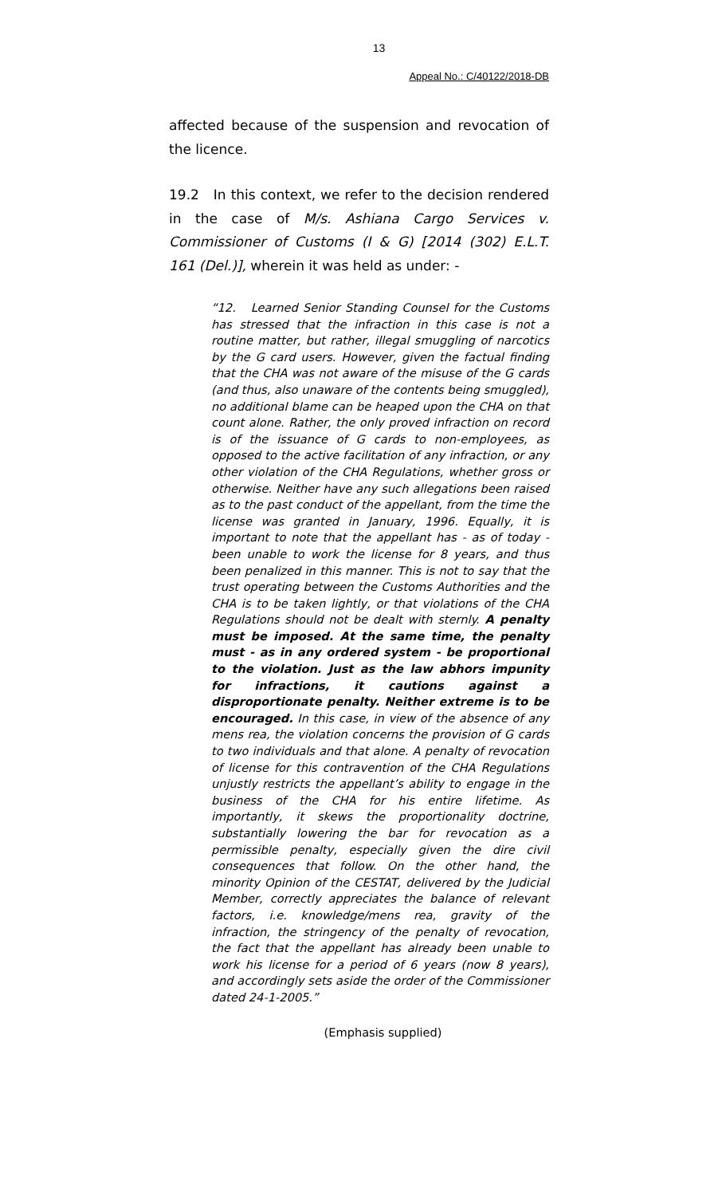13
Appeal No.: C/40122/2018-DB
affected because of the suspension and revocation of the licence.
19.2 In this context, we refer to the decision rendered in the case of M/s. Ashiana Cargo Services v. Commissioner of Customs (I & G) [2014 (302) E.L.T. 161 (Del.)], wherein it was held as under: -
“12. Learned Senior Standing Counsel for the Customs has stressed that the infraction in this case is not a routine matter, but rather, illegal smuggling of narcotics by the G card users. However, given the factual finding that the CHA was not aware of the misuse of the G cards (and thus, also unaware of the contents being smuggled), no additional blame can be heaped upon the CHA on that count alone. Rather, the only proved infraction on record is of the issuance of G cards to non-employees, as opposed to the active facilitation of any infraction, or any other violation of the CHA Regulations, whether gross or otherwise. Neither have any such allegations been raised as to the past conduct of the appellant, from the time the license was granted in January, 1996. Equally, it is important to note that the appellant has - as of today - been unable to work the license for 8 years, and thus been penalized in this manner. This is not to say that the trust operating between the Customs Authorities and the CHA is to be taken lightly, or that violations of the CHA Regulations should not be dealt with sternly. A penalty must be imposed. At the same time, the penalty must - as in any ordered system - be proportional to the violation. Just as the law abhors impunity for infractions, it cautions against a disproportionate penalty. Neither extreme is to be encouraged. In this case, in view of the absence of any mens rea, the violation concerns the provision of G cards to two individuals and that alone. A penalty of revocation of license for this contravention of the CHA Regulations unjustly restricts the appellant’s ability to engage in the business of the CHA for his entire lifetime. As importantly, it skews the proportionality doctrine, substantially lowering the bar for revocation as a permissible penalty, especially given the dire civil consequences that follow. On the other hand, the minority Opinion of the CESTAT, delivered by the Judicial Member, correctly appreciates the balance of relevant factors, i.e. knowledge/mens rea, gravity of the infraction, the stringency of the penalty of revocation, the fact that the appellant has already been unable to work his license for a period of 6 years (now 8 years), and accordingly sets aside the order of the Commissioner dated 24-1-2005.”
(Emphasis supplied)